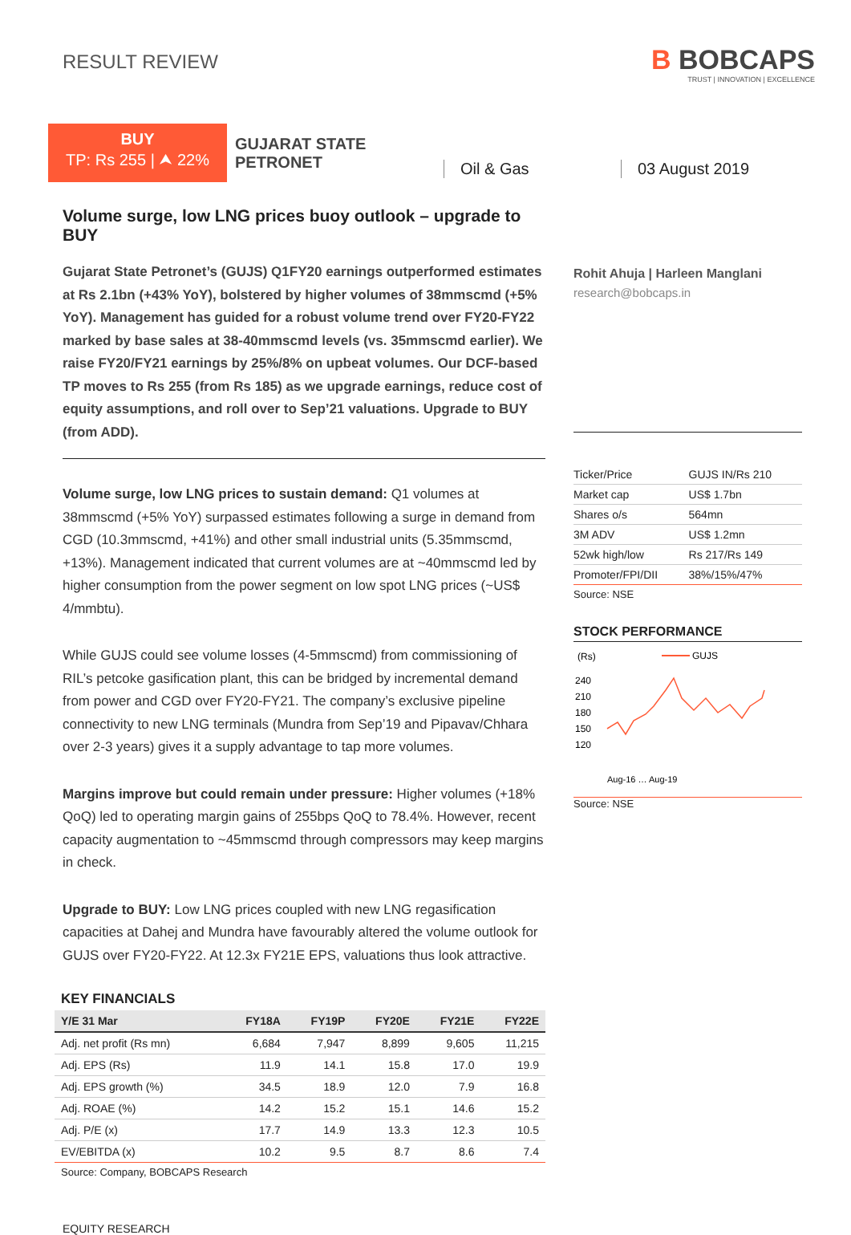RESULT REVIEW
B BOBCAPS
TRUST | INNOVATION | EXCELLENCE
BUY
TP: Rs 255 | ⮝ 22%
GUJARAT STATE
PETRONET
Oil & Gas 03 August 2019
Volume surge, low LNG prices buoy outlook – upgrade to BUY
Gujarat State Petronet’s (GUJS) Q1FY20 earnings outperformed estimates at Rs 2.1bn (+43% YoY), bolstered by higher volumes of 38mmscmd (+5% YoY). Management has guided for a robust volume trend over FY20-FY22 marked by base sales at 38-40mmscmd levels (vs. 35mmscmd earlier). We raise FY20/FY21 earnings by 25%/8% on upbeat volumes. Our DCF-based TP moves to Rs 255 (from Rs 185) as we upgrade earnings, reduce cost of equity assumptions, and roll over to Sep’21 valuations. Upgrade to BUY (from ADD).
Volume surge, low LNG prices to sustain demand: Q1 volumes at 38mmscmd (+5% YoY) surpassed estimates following a surge in demand from CGD (10.3mmscmd, +41%) and other small industrial units (5.35mmscmd, +13%). Management indicated that current volumes are at ~40mmscmd led by higher consumption from the power segment on low spot LNG prices (~US$ 4/mmbtu).
While GUJS could see volume losses (4-5mmscmd) from commissioning of RIL’s petcoke gasification plant, this can be bridged by incremental demand from power and CGD over FY20-FY21. The company’s exclusive pipeline connectivity to new LNG terminals (Mundra from Sep’19 and Pipavav/Chhara over 2-3 years) gives it a supply advantage to tap more volumes.
Margins improve but could remain under pressure: Higher volumes (+18% QoQ) led to operating margin gains of 255bps QoQ to 78.4%. However, recent capacity augmentation to ~45mmscmd through compressors may keep margins in check.
Upgrade to BUY: Low LNG prices coupled with new LNG regasification capacities at Dahej and Mundra have favourably altered the volume outlook for GUJS over FY20-FY22. At 12.3x FY21E EPS, valuations thus look attractive.
KEY FINANCIALS
| Y/E 31 Mar | FY18A | FY19P | FY20E | FY21E | FY22E |
| --- | --- | --- | --- | --- | --- |
| Adj. net profit (Rs mn) | 6,684 | 7,947 | 8,899 | 9,605 | 11,215 |
| Adj. EPS (Rs) | 11.9 | 14.1 | 15.8 | 17.0 | 19.9 |
| Adj. EPS growth (%) | 34.5 | 18.9 | 12.0 | 7.9 | 16.8 |
| Adj. ROAE (%) | 14.2 | 15.2 | 15.1 | 14.6 | 15.2 |
| Adj. P/E (x) | 17.7 | 14.9 | 13.3 | 12.3 | 10.5 |
| EV/EBITDA (x) | 10.2 | 9.5 | 8.7 | 8.6 | 7.4 |
Source: Company, BOBCAPS Research
EQUITY RESEARCH
Rohit Ahuja | Harleen Manglani
research@bobcaps.in
| Ticker/Price | GUJS IN/Rs 210 |
| Market cap | US$ 1.7bn |
| Shares o/s | 564mn |
| 3M ADV | US$ 1.2mn |
| 52wk high/low | Rs 217/Rs 149 |
| Promoter/FPI/DII | 38%/15%/47% |
Source: NSE
STOCK PERFORMANCE
(Rs)
GUJS
240
210
180
150
120
Aug-16 … Aug-19
Source: NSE